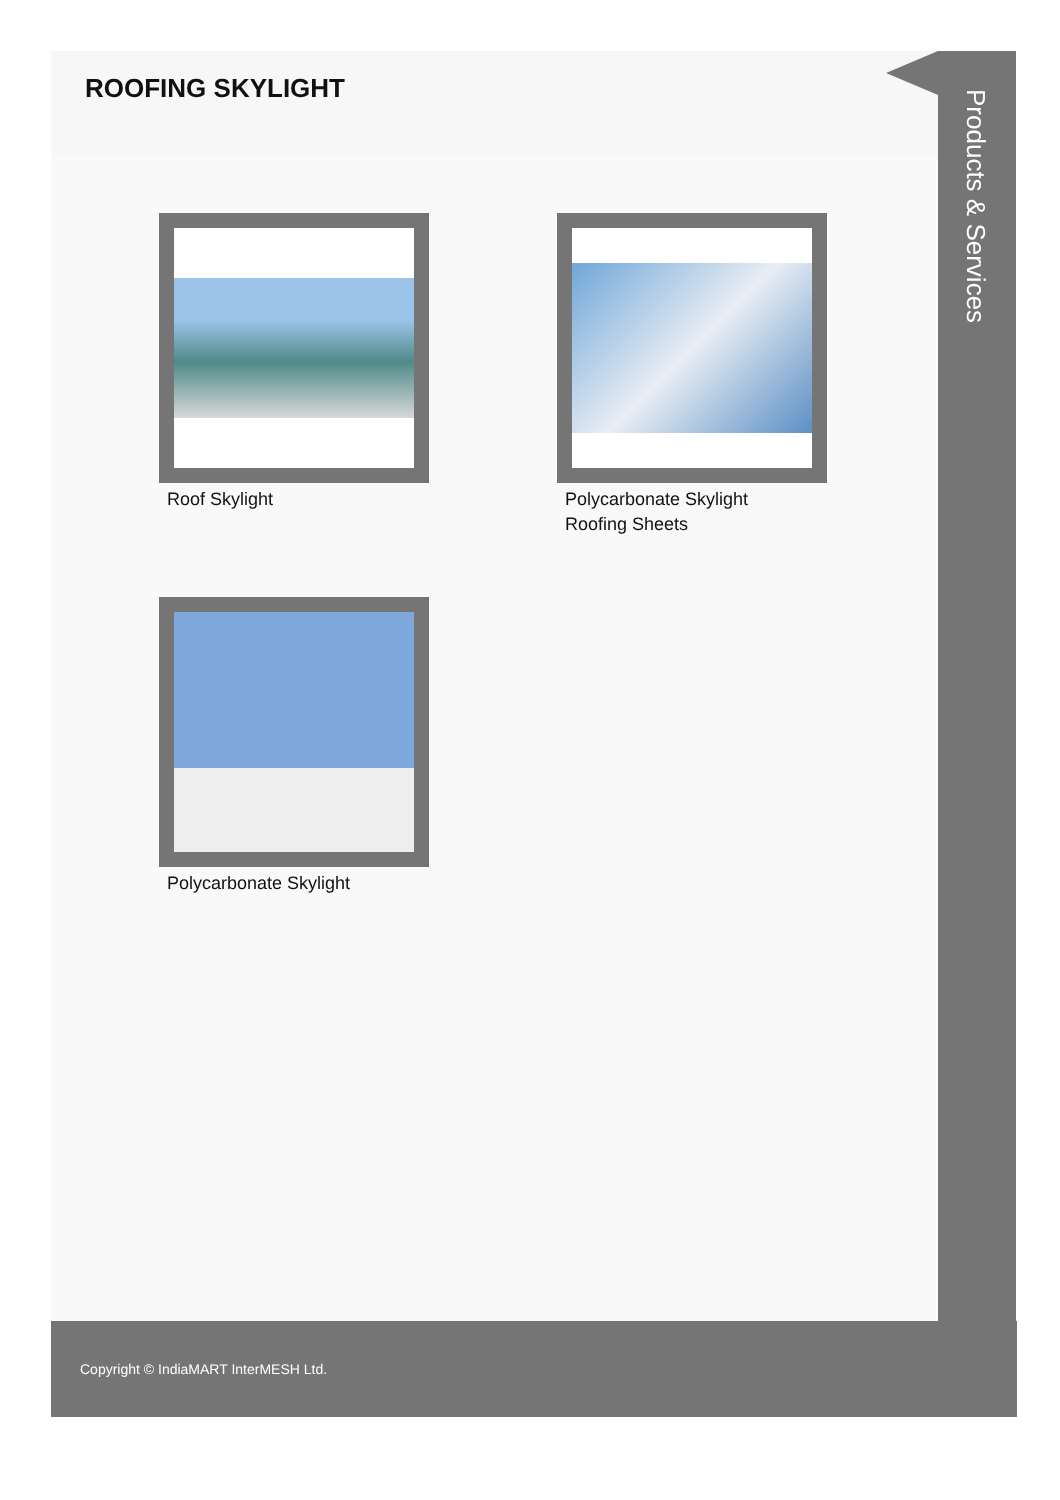ROOFING SKYLIGHT
Roof Skylight
Polycarbonate Skylight
Roofing Sheets
Polycarbonate Skylight
Products & Services
Copyright © IndiaMART InterMESH Ltd.